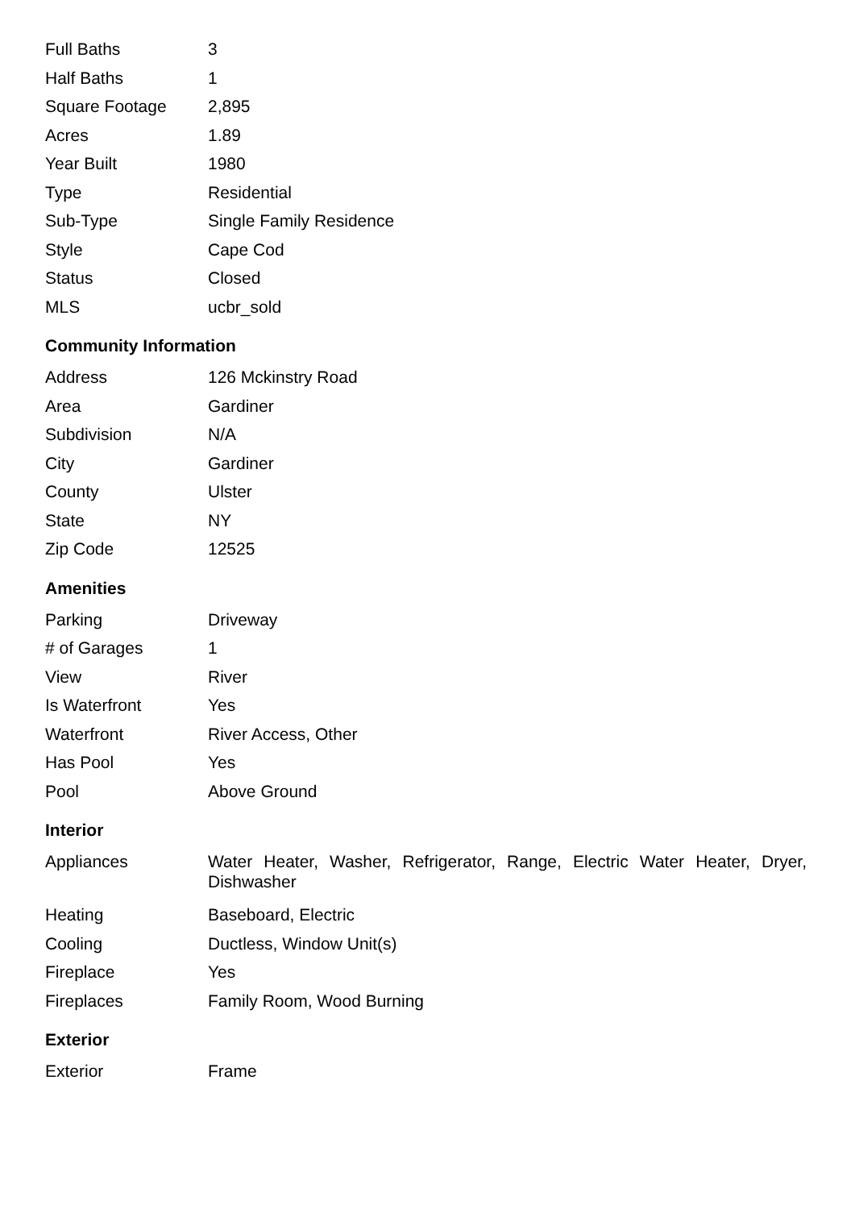| Full Baths | 3 |
| Half Baths | 1 |
| Square Footage | 2,895 |
| Acres | 1.89 |
| Year Built | 1980 |
| Type | Residential |
| Sub-Type | Single Family Residence |
| Style | Cape Cod |
| Status | Closed |
| MLS | ucbr_sold |
Community Information
| Address | 126 Mckinstry Road |
| Area | Gardiner |
| Subdivision | N/A |
| City | Gardiner |
| County | Ulster |
| State | NY |
| Zip Code | 12525 |
Amenities
| Parking | Driveway |
| # of Garages | 1 |
| View | River |
| Is Waterfront | Yes |
| Waterfront | River Access, Other |
| Has Pool | Yes |
| Pool | Above Ground |
Interior
| Appliances | Water Heater, Washer, Refrigerator, Range, Electric Water Heater, Dryer, Dishwasher |
| Heating | Baseboard, Electric |
| Cooling | Ductless, Window Unit(s) |
| Fireplace | Yes |
| Fireplaces | Family Room, Wood Burning |
Exterior
| Exterior | Frame |